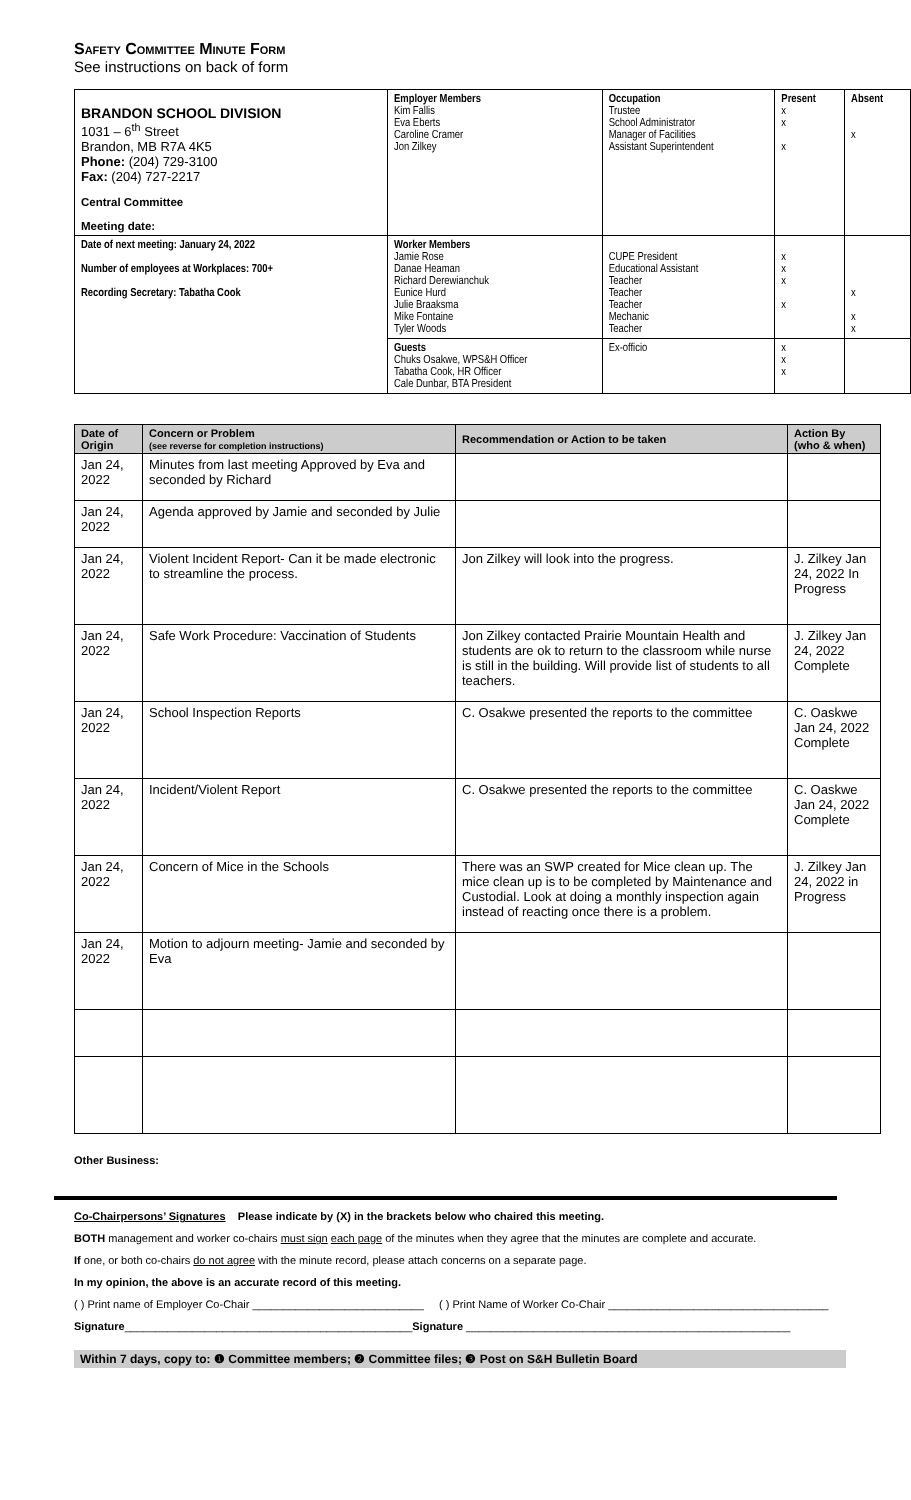Safety Committee Minute Form
See instructions on back of form
| BRANDON SCHOOL DIVISION 1031 – 6<sup>th</sup> Street Brandon, MB R7A 4K5 Phone: (204) 729-3100 Fax: (204) 727-2217 Central Committee Meeting date: | Employer Members Kim Fallis Eva Eberts Caroline Cramer Jon Zilkey | Occupation Trustee School Administrator Manager of Facilities Assistant Superintendent | Present x x x | Absent x |
| Date of next meeting: January 24, 2022 Number of employees at Workplaces: 700+ Recording Secretary: Tabatha Cook | Worker Members Jamie Rose Danae Heaman Richard Derewianchuk Eunice Hurd Julie Braaksma Mike Fontaine Tyler Woods | CUPE President Educational Assistant Teacher Teacher Teacher Mechanic Teacher | x x x x | x x x |
| | Guests Chuks Osakwe, WPS&H Officer Tabatha Cook, HR Officer Cale Dunbar, BTA President | Ex-officio | x x x | |
| Date of Origin | Concern or Problem (see reverse for completion instructions) | Recommendation or Action to be taken | Action By (who & when) |
| --- | --- | --- | --- |
| Jan 24, 2022 | Minutes from last meeting Approved by Eva and seconded by Richard | | |
| Jan 24, 2022 | Agenda approved by Jamie and seconded by Julie | | |
| Jan 24, 2022 | Violent Incident Report- Can it be made electronic to streamline the process. | Jon Zilkey will look into the progress. | J. Zilkey Jan 24, 2022 In Progress |
| Jan 24, 2022 | Safe Work Procedure: Vaccination of Students | Jon Zilkey contacted Prairie Mountain Health and students are ok to return to the classroom while nurse is still in the building. Will provide list of students to all teachers. | J. Zilkey Jan 24, 2022 Complete |
| Jan 24, 2022 | School Inspection Reports | C. Osakwe presented the reports to the committee | C. Oaskwe Jan 24, 2022 Complete |
| Jan 24, 2022 | Incident/Violent Report | C. Osakwe presented the reports to the committee | C. Oaskwe Jan 24, 2022 Complete |
| Jan 24, 2022 | Concern of Mice in the Schools | There was an SWP created for Mice clean up. The mice clean up is to be completed by Maintenance and Custodial. Look at doing a monthly inspection again instead of reacting once there is a problem. | J. Zilkey Jan 24, 2022 in Progress |
| Jan 24, 2022 | Motion to adjourn meeting- Jamie and seconded by Eva | | |
Other Business:
Co-Chairpersons’ Signatures Please indicate by (X) in the brackets below who chaired this meeting.
BOTH management and worker co-chairs must sign each page of the minutes when they agree that the minutes are complete and accurate.
If one, or both co-chairs do not agree with the minute record, please attach concerns on a separate page.
In my opinion, the above is an accurate record of this meeting.
( ) Print name of Employer Co-Chair ____________________________ ( ) Print Name of Worker Co-Chair ____________________________________
Signature_______________________________________________Signature _____________________________________________________
Within 7 days, copy to: ❶ Committee members; ❷ Committee files; ❸ Post on S&H Bulletin Board